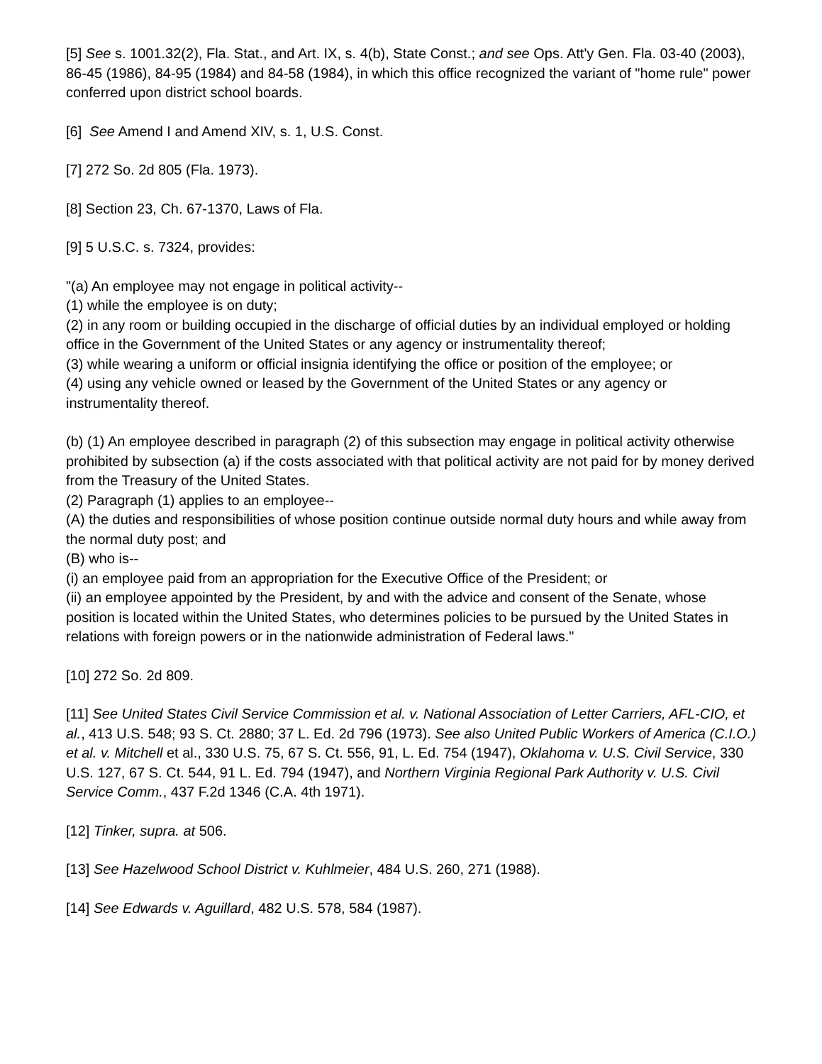[5] See s. 1001.32(2), Fla. Stat., and Art. IX, s. 4(b), State Const.; and see Ops. Att'y Gen. Fla. 03-40 (2003), 86-45 (1986), 84-95 (1984) and 84-58 (1984), in which this office recognized the variant of "home rule" power conferred upon district school boards.
[6] See Amend I and Amend XIV, s. 1, U.S. Const.
[7] 272 So. 2d 805 (Fla. 1973).
[8] Section 23, Ch. 67-1370, Laws of Fla.
[9] 5 U.S.C. s. 7324, provides:
"(a) An employee may not engage in political activity--
(1) while the employee is on duty;
(2) in any room or building occupied in the discharge of official duties by an individual employed or holding office in the Government of the United States or any agency or instrumentality thereof;
(3) while wearing a uniform or official insignia identifying the office or position of the employee; or
(4) using any vehicle owned or leased by the Government of the United States or any agency or instrumentality thereof.
(b) (1) An employee described in paragraph (2) of this subsection may engage in political activity otherwise prohibited by subsection (a) if the costs associated with that political activity are not paid for by money derived from the Treasury of the United States.
(2) Paragraph (1) applies to an employee--
(A) the duties and responsibilities of whose position continue outside normal duty hours and while away from the normal duty post; and
(B) who is--
(i) an employee paid from an appropriation for the Executive Office of the President; or
(ii) an employee appointed by the President, by and with the advice and consent of the Senate, whose position is located within the United States, who determines policies to be pursued by the United States in relations with foreign powers or in the nationwide administration of Federal laws."
[10] 272 So. 2d 809.
[11] See United States Civil Service Commission et al. v. National Association of Letter Carriers, AFL-CIO, et al., 413 U.S. 548; 93 S. Ct. 2880; 37 L. Ed. 2d 796 (1973). See also United Public Workers of America (C.I.O.) et al. v. Mitchell et al., 330 U.S. 75, 67 S. Ct. 556, 91, L. Ed. 754 (1947), Oklahoma v. U.S. Civil Service, 330 U.S. 127, 67 S. Ct. 544, 91 L. Ed. 794 (1947), and Northern Virginia Regional Park Authority v. U.S. Civil Service Comm., 437 F.2d 1346 (C.A. 4th 1971).
[12] Tinker, supra. at 506.
[13] See Hazelwood School District v. Kuhlmeier, 484 U.S. 260, 271 (1988).
[14] See Edwards v. Aguillard, 482 U.S. 578, 584 (1987).